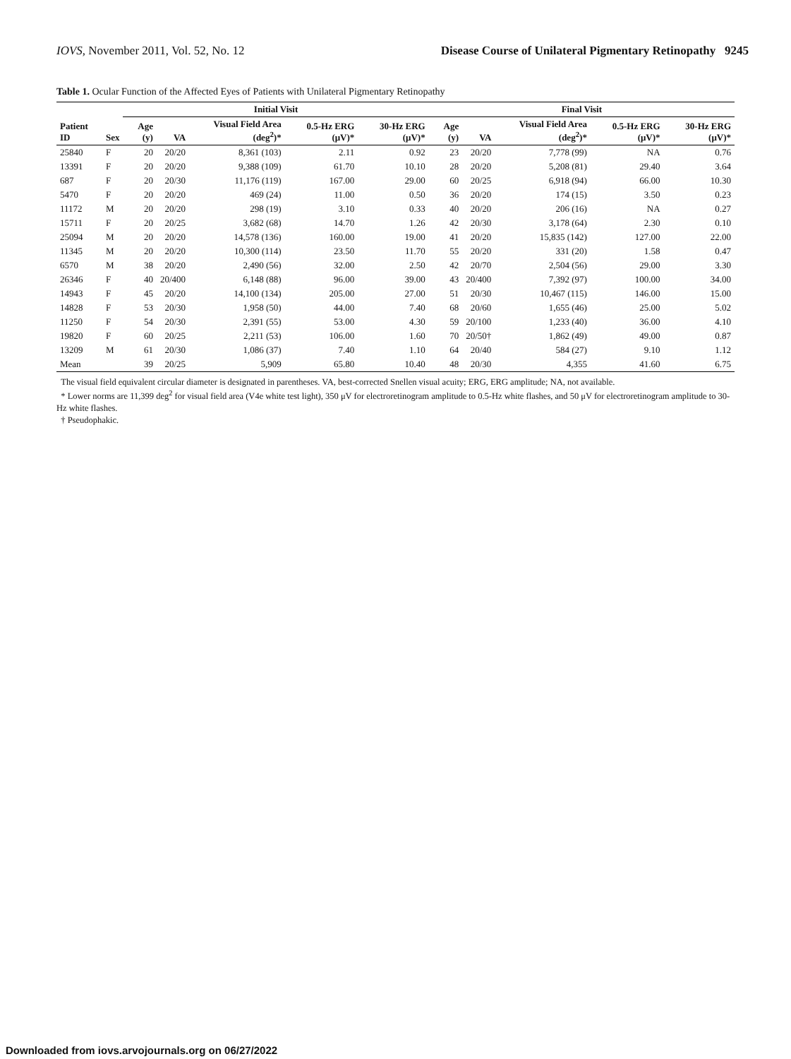IOVS, November 2011, Vol. 52, No. 12 Disease Course of Unilateral Pigmentary Retinopathy 9245
Table 1. Ocular Function of the Affected Eyes of Patients with Unilateral Pigmentary Retinopathy
| | | Initial Visit | | | | | Final Visit | | | | |
| --- | --- | --- | --- | --- | --- | --- | --- | --- | --- | --- | --- |
| Patient ID | Sex | Age (y) | VA | Visual Field Area (deg<sup>2</sup>)* | 0.5-Hz ERG (μV)* | 30-Hz ERG (μV)* | Age (y) | VA | Visual Field Area (deg<sup>2</sup>)* | 0.5-Hz ERG (μV)* | 30-Hz ERG (μV)* |
| 25840 | F | 20 | 20/20 | 8,361 (103) | 2.11 | 0.92 | 23 | 20/20 | 7,778 (99) | NA | 0.76 |
| 13391 | F | 20 | 20/20 | 9,388 (109) | 61.70 | 10.10 | 28 | 20/20 | 5,208 (81) | 29.40 | 3.64 |
| 687 | F | 20 | 20/30 | 11,176 (119) | 167.00 | 29.00 | 60 | 20/25 | 6,918 (94) | 66.00 | 10.30 |
| 5470 | F | 20 | 20/20 | 469 (24) | 11.00 | 0.50 | 36 | 20/20 | 174 (15) | 3.50 | 0.23 |
| 11172 | M | 20 | 20/20 | 298 (19) | 3.10 | 0.33 | 40 | 20/20 | 206 (16) | NA | 0.27 |
| 15711 | F | 20 | 20/25 | 3,682 (68) | 14.70 | 1.26 | 42 | 20/30 | 3,178 (64) | 2.30 | 0.10 |
| 25094 | M | 20 | 20/20 | 14,578 (136) | 160.00 | 19.00 | 41 | 20/20 | 15,835 (142) | 127.00 | 22.00 |
| 11345 | M | 20 | 20/20 | 10,300 (114) | 23.50 | 11.70 | 55 | 20/20 | 331 (20) | 1.58 | 0.47 |
| 6570 | M | 38 | 20/20 | 2,490 (56) | 32.00 | 2.50 | 42 | 20/70 | 2,504 (56) | 29.00 | 3.30 |
| 26346 | F | 40 | 20/400 | 6,148 (88) | 96.00 | 39.00 | 43 | 20/400 | 7,392 (97) | 100.00 | 34.00 |
| 14943 | F | 45 | 20/20 | 14,100 (134) | 205.00 | 27.00 | 51 | 20/30 | 10,467 (115) | 146.00 | 15.00 |
| 14828 | F | 53 | 20/30 | 1,958 (50) | 44.00 | 7.40 | 68 | 20/60 | 1,655 (46) | 25.00 | 5.02 |
| 11250 | F | 54 | 20/30 | 2,391 (55) | 53.00 | 4.30 | 59 | 20/100 | 1,233 (40) | 36.00 | 4.10 |
| 19820 | F | 60 | 20/25 | 2,211 (53) | 106.00 | 1.60 | 70 | 20/50† | 1,862 (49) | 49.00 | 0.87 |
| 13209 | M | 61 | 20/30 | 1,086 (37) | 7.40 | 1.10 | 64 | 20/40 | 584 (27) | 9.10 | 1.12 |
| Mean | | 39 | 20/25 | 5,909 | 65.80 | 10.40 | 48 | 20/30 | 4,355 | 41.60 | 6.75 |
The visual field equivalent circular diameter is designated in parentheses. VA, best-corrected Snellen visual acuity; ERG, ERG amplitude; NA, not available.
* Lower norms are 11,399 deg<sup>2</sup> for visual field area (V4e white test light), 350 μV for electroretinogram amplitude to 0.5-Hz white flashes, and 50 μV for electroretinogram amplitude to 30-Hz white flashes.
† Pseudophakic.
Downloaded from iovs.arvojournals.org on 06/27/2022